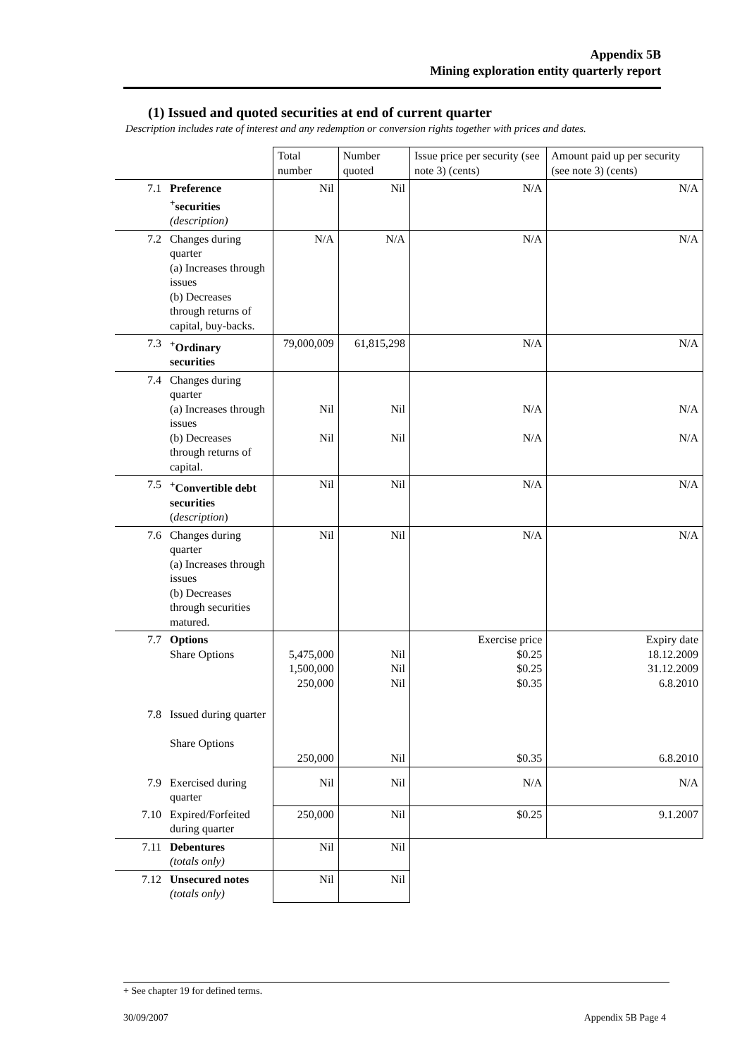Appendix 5B
Mining exploration entity quarterly report
(1) Issued and quoted securities at end of current quarter
Description includes rate of interest and any redemption or conversion rights together with prices and dates.
| | | Total number | Number quoted | Issue price per security (see note 3) (cents) | Amount paid up per security (see note 3) (cents) |
| 7.1 | Preference <sup>+</sup>securities (description) | Nil | Nil | N/A | N/A |
| 7.2 | Changes during quarter (a) Increases through issues (b) Decreases through returns of capital, buy-backs. | N/A | N/A | N/A | N/A |
| 7.3 | <sup>+</sup>Ordinary securities | 79,000,009 | 61,815,298 | N/A | N/A |
| 7.4 | Changes during quarter (a) Increases through issues (b) Decreases through returns of capital. | Nil Nil | Nil Nil | N/A N/A | N/A N/A |
| 7.5 | <sup>+</sup>Convertible debt securities ( description ) | Nil | Nil | N/A | N/A |
| 7.6 | Changes during quarter (a) Increases through issues (b) Decreases through securities matured. | Nil | Nil | N/A | N/A |
| 7.7 | Options Share Options | 5,475,000 1,500,000 250,000 | Nil Nil Nil | Exercise price $0.25 $0.25 $0.35 | Expiry date 18.12.2009 31.12.2009 6.8.2010 |
| 7.8 | Issued during quarter Share Options | 250,000 | Nil | $0.35 | 6.8.2010 |
| 7.9 | Exercised during quarter | Nil | Nil | N/A | N/A |
| 7.10 | Expired/Forfeited during quarter | 250,000 | Nil | $0.25 | 9.1.2007 |
| 7.11 | Debentures (totals only) | Nil | Nil | | |
| 7.12 | Unsecured notes (totals only) | Nil | Nil | | |
+ See chapter 19 for defined terms.
30/09/2007 Appendix 5B Page 4